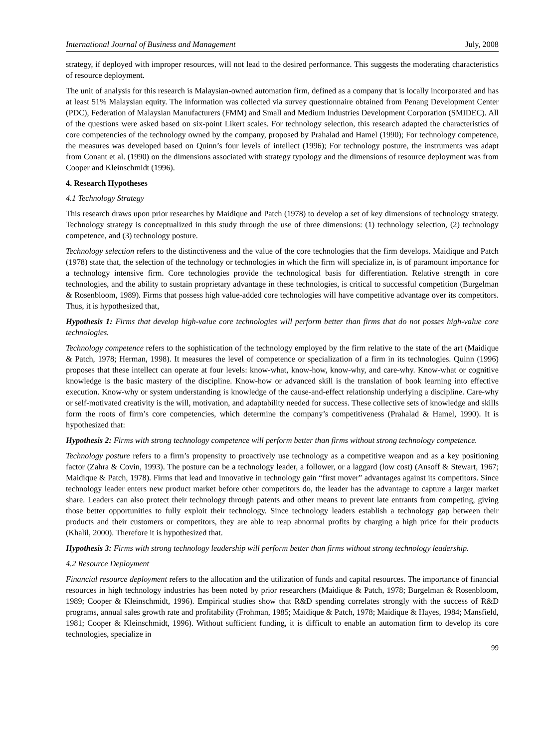International Journal of Business and Management July, 2008
strategy, if deployed with improper resources, will not lead to the desired performance. This suggests the moderating characteristics of resource deployment.
The unit of analysis for this research is Malaysian-owned automation firm, defined as a company that is locally incorporated and has at least 51% Malaysian equity. The information was collected via survey questionnaire obtained from Penang Development Center (PDC), Federation of Malaysian Manufacturers (FMM) and Small and Medium Industries Development Corporation (SMIDEC). All of the questions were asked based on six-point Likert scales. For technology selection, this research adapted the characteristics of core competencies of the technology owned by the company, proposed by Prahalad and Hamel (1990); For technology competence, the measures was developed based on Quinn’s four levels of intellect (1996); For technology posture, the instruments was adapt from Conant et al. (1990) on the dimensions associated with strategy typology and the dimensions of resource deployment was from Cooper and Kleinschmidt (1996).
4. Research Hypotheses
4.1 Technology Strategy
This research draws upon prior researches by Maidique and Patch (1978) to develop a set of key dimensions of technology strategy. Technology strategy is conceptualized in this study through the use of three dimensions: (1) technology selection, (2) technology competence, and (3) technology posture.
Technology selection refers to the distinctiveness and the value of the core technologies that the firm develops. Maidique and Patch (1978) state that, the selection of the technology or technologies in which the firm will specialize in, is of paramount importance for a technology intensive firm. Core technologies provide the technological basis for differentiation. Relative strength in core technologies, and the ability to sustain proprietary advantage in these technologies, is critical to successful competition (Burgelman & Rosenbloom, 1989). Firms that possess high value-added core technologies will have competitive advantage over its competitors. Thus, it is hypothesized that,
Hypothesis 1: Firms that develop high-value core technologies will perform better than firms that do not posses high-value core technologies.
Technology competence refers to the sophistication of the technology employed by the firm relative to the state of the art (Maidique & Patch, 1978; Herman, 1998). It measures the level of competence or specialization of a firm in its technologies. Quinn (1996) proposes that these intellect can operate at four levels: know-what, know-how, know-why, and care-why. Know-what or cognitive knowledge is the basic mastery of the discipline. Know-how or advanced skill is the translation of book learning into effective execution. Know-why or system understanding is knowledge of the cause-and-effect relationship underlying a discipline. Care-why or self-motivated creativity is the will, motivation, and adaptability needed for success. These collective sets of knowledge and skills form the roots of firm’s core competencies, which determine the company’s competitiveness (Prahalad & Hamel, 1990). It is hypothesized that:
Hypothesis 2: Firms with strong technology competence will perform better than firms without strong technology competence.
Technology posture refers to a firm’s propensity to proactively use technology as a competitive weapon and as a key positioning factor (Zahra & Covin, 1993). The posture can be a technology leader, a follower, or a laggard (low cost) (Ansoff & Stewart, 1967; Maidique & Patch, 1978). Firms that lead and innovative in technology gain “first mover” advantages against its competitors. Since technology leader enters new product market before other competitors do, the leader has the advantage to capture a larger market share. Leaders can also protect their technology through patents and other means to prevent late entrants from competing, giving those better opportunities to fully exploit their technology. Since technology leaders establish a technology gap between their products and their customers or competitors, they are able to reap abnormal profits by charging a high price for their products (Khalil, 2000). Therefore it is hypothesized that.
Hypothesis 3: Firms with strong technology leadership will perform better than firms without strong technology leadership.
4.2 Resource Deployment
Financial resource deployment refers to the allocation and the utilization of funds and capital resources. The importance of financial resources in high technology industries has been noted by prior researchers (Maidique & Patch, 1978; Burgelman & Rosenbloom, 1989; Cooper & Kleinschmidt, 1996). Empirical studies show that R&D spending correlates strongly with the success of R&D programs, annual sales growth rate and profitability (Frohman, 1985; Maidique & Patch, 1978; Maidique & Hayes, 1984; Mansfield, 1981; Cooper & Kleinschmidt, 1996). Without sufficient funding, it is difficult to enable an automation firm to develop its core technologies, specialize in
99